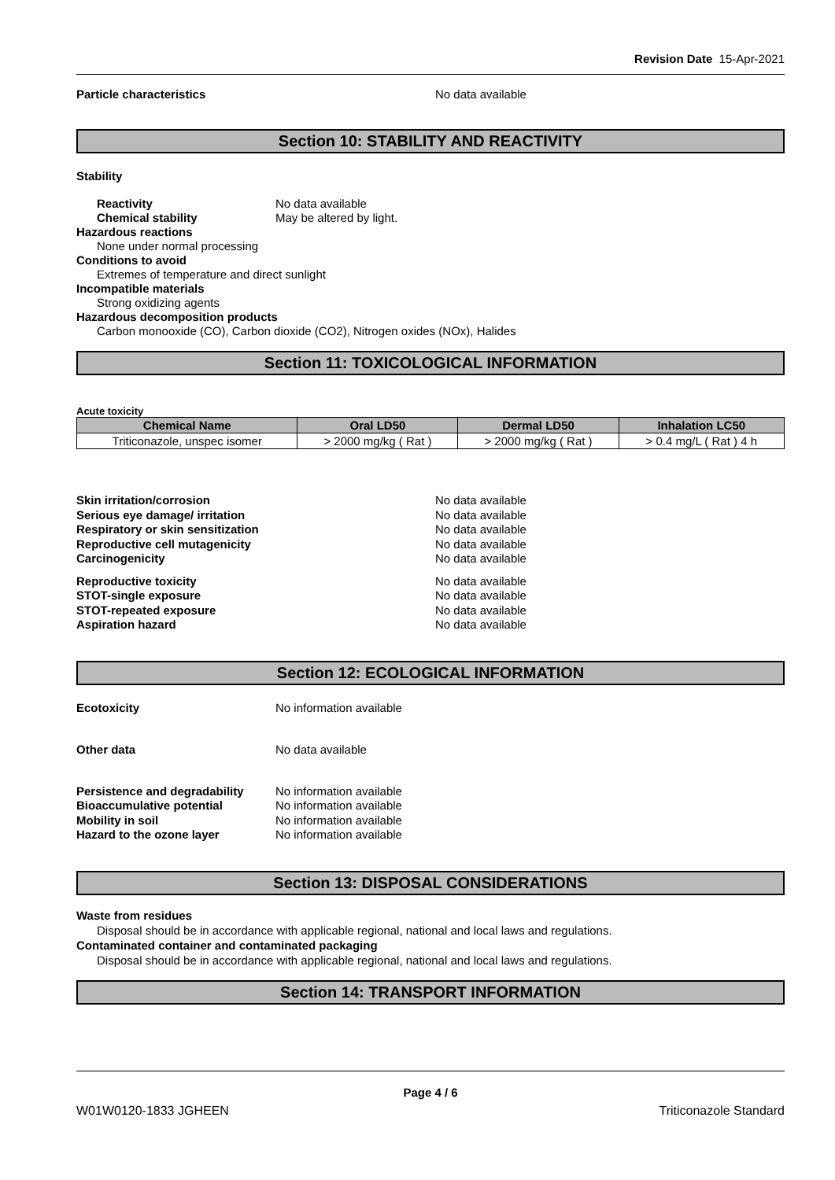Revision Date 15-Apr-2021
Particle characteristics No data available
Section 10: STABILITY AND REACTIVITY
Stability
Reactivity No data available
Chemical stability May be altered by light.
Hazardous reactions
None under normal processing
Conditions to avoid
Extremes of temperature and direct sunlight
Incompatible materials
Strong oxidizing agents
Hazardous decomposition products
Carbon monooxide (CO), Carbon dioxide (CO2), Nitrogen oxides (NOx), Halides
Section 11: TOXICOLOGICAL INFORMATION
Acute toxicity
| Chemical Name | Oral LD50 | Dermal LD50 | Inhalation LC50 |
| --- | --- | --- | --- |
| Triticonazole, unspec isomer | > 2000 mg/kg ( Rat ) | > 2000 mg/kg ( Rat ) | > 0.4 mg/L ( Rat ) 4 h |
Skin irritation/corrosion No data available
Serious eye damage/ irritation No data available
Respiratory or skin sensitization No data available
Reproductive cell mutagenicity No data available
Carcinogenicity No data available
Reproductive toxicity No data available
STOT-single exposure No data available
STOT-repeated exposure No data available
Aspiration hazard No data available
Section 12: ECOLOGICAL INFORMATION
Ecotoxicity No information available
Other data No data available
Persistence and degradability
No information available
Bioaccumulative potential No information available
Mobility in soil No information available
Hazard to the ozone layer No information available
Section 13: DISPOSAL CONSIDERATIONS
Waste from residues
Disposal should be in accordance with applicable regional, national and local laws and regulations.
Contaminated container and contaminated packaging
Disposal should be in accordance with applicable regional, national and local laws and regulations.
Section 14: TRANSPORT INFORMATION
Page 4 / 6
W01W0120-1833 JGHEEN Triticonazole Standard